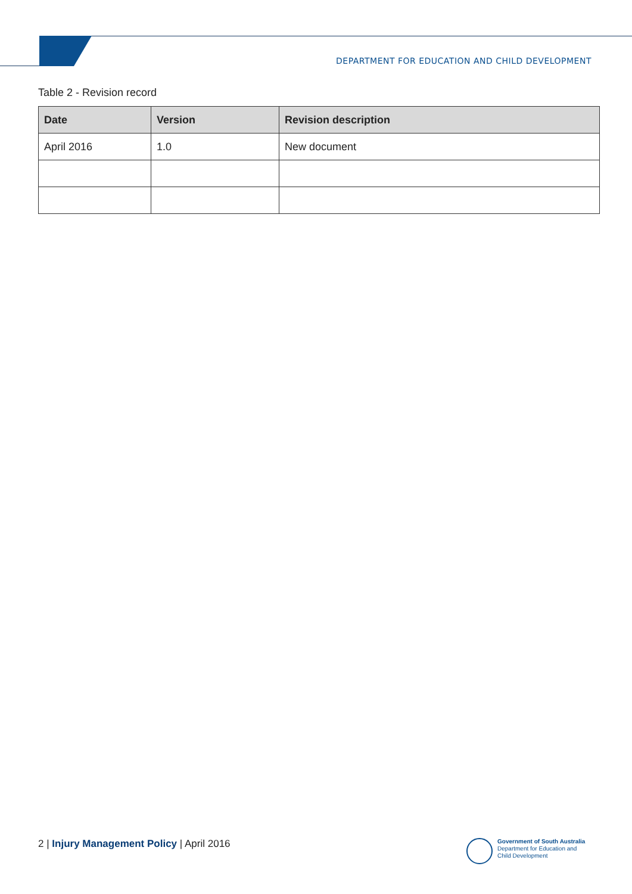DEPARTMENT FOR EDUCATION AND CHILD DEVELOPMENT
Table 2 - Revision record
| Date | Version | Revision description |
| --- | --- | --- |
| April 2016 | 1.0 | New document |
2 | Injury Management Policy | April 2016
Government of South Australia
Department for Education and
Child Development